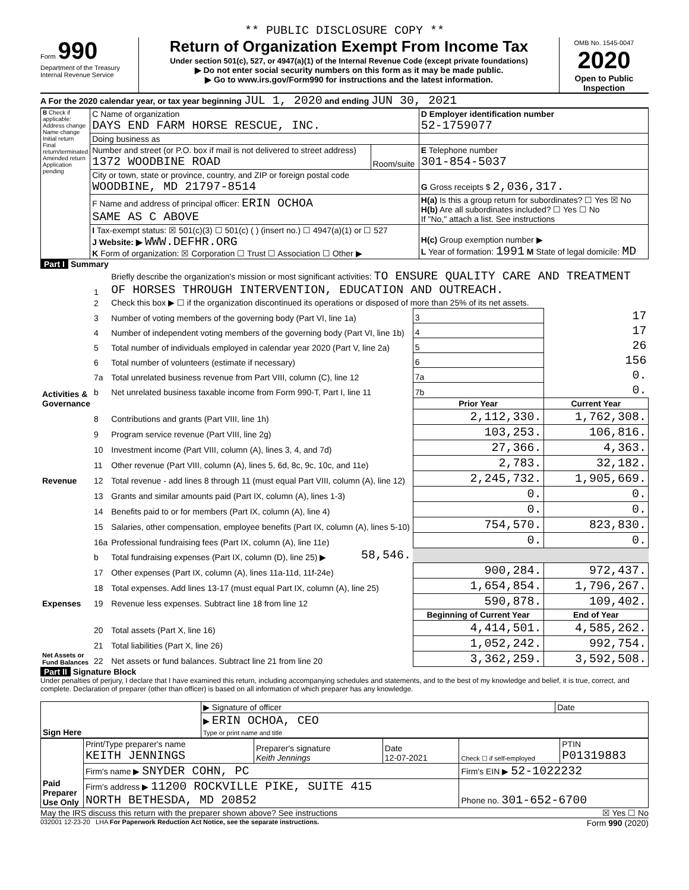** PUBLIC DISCLOSURE COPY **
Form 990
Department of the Treasury
Internal Revenue Service
Return of Organization Exempt From Income Tax
Under section 501(c), 527, or 4947(a)(1) of the Internal Revenue Code (except private foundations)
▶ Do not enter social security numbers on this form as it may be made public.
▶ Go to www.irs.gov/Form990 for instructions and the latest information.
OMB No. 1545-0047
2020
Open to Public Inspection
A For the 2020 calendar year, or tax year beginning JUL 1, 2020 and ending JUN 30, 2021
| B Check if applicable: Address change Name change Initial return Final return/terminated Amended return Application pending | C Name of organization DAYS END FARM HORSE RESCUE, INC. | | D Employer identification number 52-1759077 |
| | Doing business as | | |
| | Number and street (or P.O. box if mail is not delivered to street address) 1372 WOODBINE ROAD | Room/suite | E Telephone number 301-854-5037 |
| | City or town, state or province, country, and ZIP or foreign postal code WOODBINE, MD 21797-8514 | | G Gross receipts $ 2,036,317. |
| | F Name and address of principal officer: ERIN OCHOA SAME AS C ABOVE | | H(a) Is this a group return for subordinates? ☐ Yes ☒ No H(b) Are all subordinates included? ☐ Yes ☐ No If "No," attach a list. See instructions |
| | I Tax-exempt status: ☒ 501(c)(3) ☐ 501(c) ( ) (insert no.) ☐ 4947(a)(1) or ☐ 527 J Website: ▶ WWW.DEFHR.ORG K Form of organization: ☒ Corporation ☐ Trust ☐ Association ☐ Other ▶ | | H(c) Group exemption number ▶ L Year of formation: 1991 M State of legal domicile: MD |
Part I Summary
| Activities & Governance | 1 | Briefly describe the organization's mission or most significant activities: TO ENSURE QUALITY CARE AND TREATMENT OF HORSES THROUGH INTERVENTION, EDUCATION AND OUTREACH. | | | | |
| | 2 | Check this box ▶ ☐ if the organization discontinued its operations or disposed of more than 25% of its net assets. | | | | |
| | 3 | Number of voting members of the governing body (Part VI, line 1a) | | | 3 | 17 |
| | 4 | Number of independent voting members of the governing body (Part VI, line 1b) | | | 4 | 17 |
| | 5 | Total number of individuals employed in calendar year 2020 (Part V, line 2a) | | | 5 | 26 |
| | 6 | Total number of volunteers (estimate if necessary) | | | 6 | 156 |
| | 7a | Total unrelated business revenue from Part VIII, column (C), line 12 | | | 7a | 0. |
| | b | Net unrelated business taxable income from Form 990-T, Part I, line 11 | | | 7b | 0. |
| | | | | Prior Year | | Current Year |
| Revenue | 8 | Contributions and grants (Part VIII, line 1h) | | 2,112,330. | | 1,762,308. |
| | 9 | Program service revenue (Part VIII, line 2g) | | 103,253. | | 106,816. |
| | 10 | Investment income (Part VIII, column (A), lines 3, 4, and 7d) | | 27,366. | | 4,363. |
| | 11 | Other revenue (Part VIII, column (A), lines 5, 6d, 8c, 9c, 10c, and 11e) | | 2,783. | | 32,182. |
| | 12 | Total revenue - add lines 8 through 11 (must equal Part VIII, column (A), line 12) | | 2,245,732. | | 1,905,669. |
| Expenses | 13 | Grants and similar amounts paid (Part IX, column (A), lines 1-3) | | 0. | | 0. |
| | 14 | Benefits paid to or for members (Part IX, column (A), line 4) | | 0. | | 0. |
| | 15 | Salaries, other compensation, employee benefits (Part IX, column (A), lines 5-10) | | 754,570. | | 823,830. |
| | 16a | Professional fundraising fees (Part IX, column (A), line 11e) | | 0. | | 0. |
| | b | Total fundraising expenses (Part IX, column (D), line 25) ▶ | 58,546. | | | |
| | 17 | Other expenses (Part IX, column (A), lines 11a-11d, 11f-24e) | | 900,284. | | 972,437. |
| | 18 | Total expenses. Add lines 13-17 (must equal Part IX, column (A), line 25) | | 1,654,854. | | 1,796,267. |
| | 19 | Revenue less expenses. Subtract line 18 from line 12 | | 590,878. | | 109,402. |
| Net Assets or Fund Balances | | | | Beginning of Current Year | | End of Year |
| | 20 | Total assets (Part X, line 16) | | 4,414,501. | | 4,585,262. |
| | 21 | Total liabilities (Part X, line 26) | | 1,052,242. | | 992,754. |
| | 22 | Net assets or fund balances. Subtract line 21 from line 20 | | 3,362,259. | | 3,592,508. |
Part II Signature Block
Under penalties of perjury, I declare that I have examined this return, including accompanying schedules and statements, and to the best of my knowledge and belief, it is true, correct, and complete. Declaration of preparer (other than officer) is based on all information of which preparer has any knowledge.
| Sign Here | ▶ Signature of officer | Date |
| | ▶ ERIN OCHOA, CEO Type or print name and title | |
| Paid Preparer Use Only | Print/Type preparer's name KEITH JENNINGS | Preparer's signature Keith Jennings | Date 12-07-2021 | Check ☐ if self-employed | PTIN P01319883 |
| | Firm's name ▶ SNYDER COHN, PC | | | Firm's EIN ▶ 52-1022232 | |
| | Firm's address ▶ 11200 ROCKVILLE PIKE, SUITE 415 NORTH BETHESDA, MD 20852 | | | Phone no. 301-652-6700 | |
May the IRS discuss this return with the preparer shown above? See instructions ☒ Yes ☐ No
032001 12-23-20 LHA For Paperwork Reduction Act Notice, see the separate instructions. Form 990 (2020)